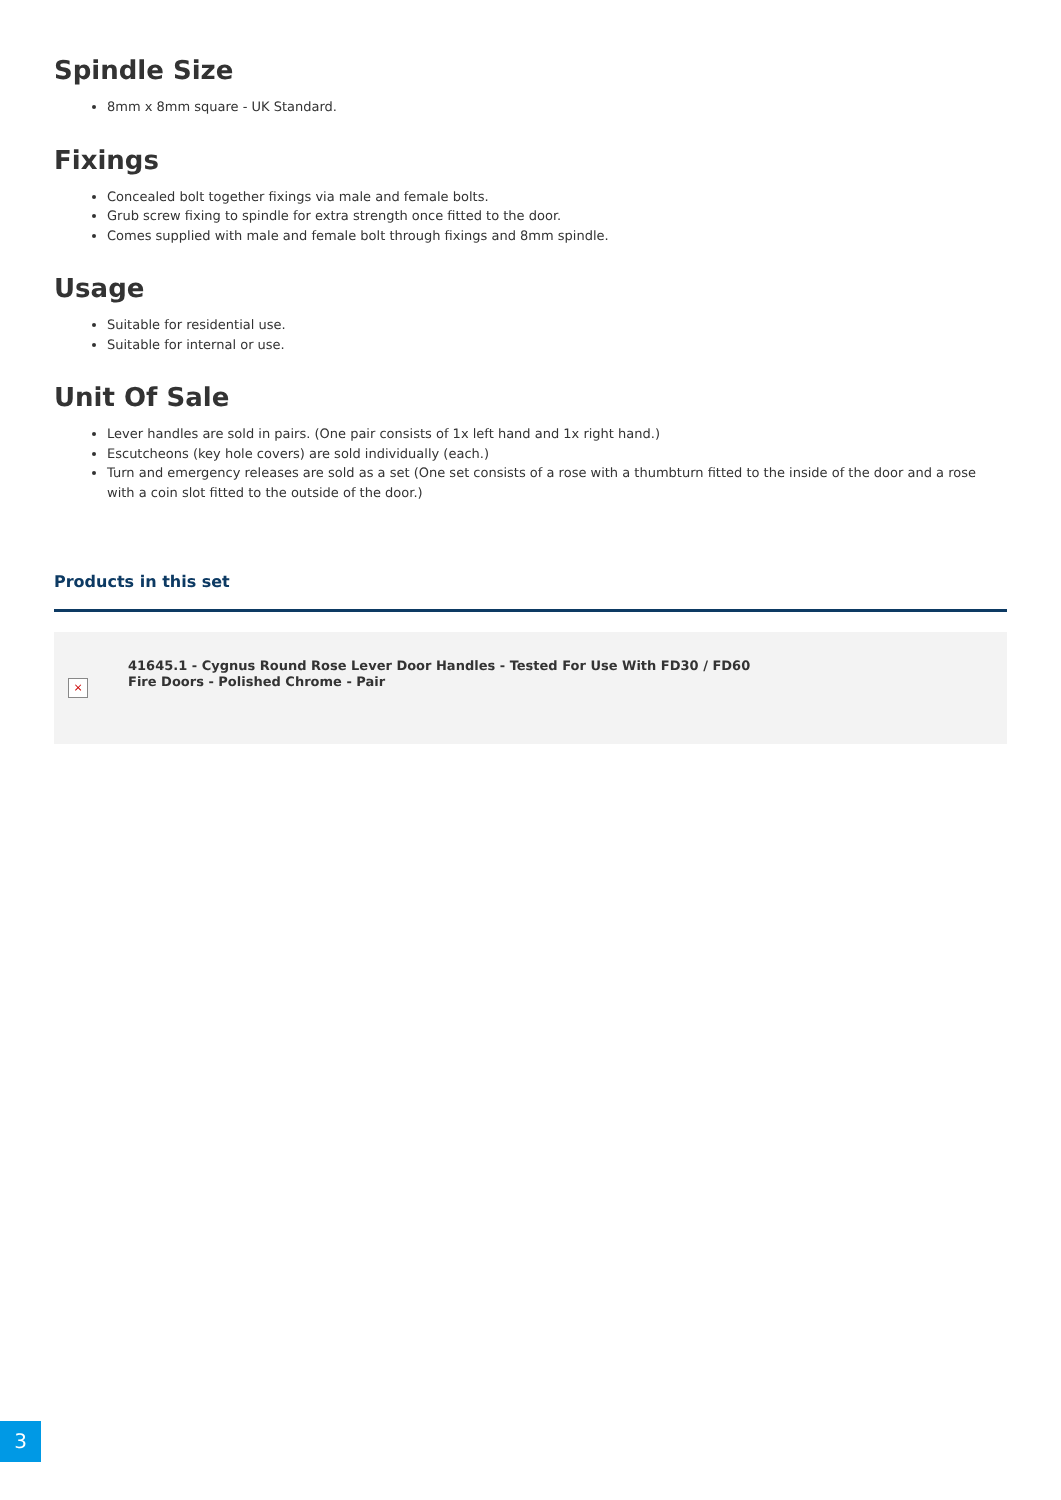Spindle Size
8mm x 8mm square - UK Standard.
Fixings
Concealed bolt together fixings via male and female bolts.
Grub screw fixing to spindle for extra strength once fitted to the door.
Comes supplied with male and female bolt through fixings and 8mm spindle.
Usage
Suitable for residential use.
Suitable for internal or use.
Unit Of Sale
Lever handles are sold in pairs. (One pair consists of 1x left hand and 1x right hand.)
Escutcheons (key hole covers) are sold individually (each.)
Turn and emergency releases are sold as a set (One set consists of a rose with a thumbturn fitted to the inside of the door and a rose with a coin slot fitted to the outside of the door.)
Products in this set
×
41645.1 - Cygnus Round Rose Lever Door Handles - Tested For Use With FD30 / FD60 Fire Doors - Polished Chrome - Pair
3